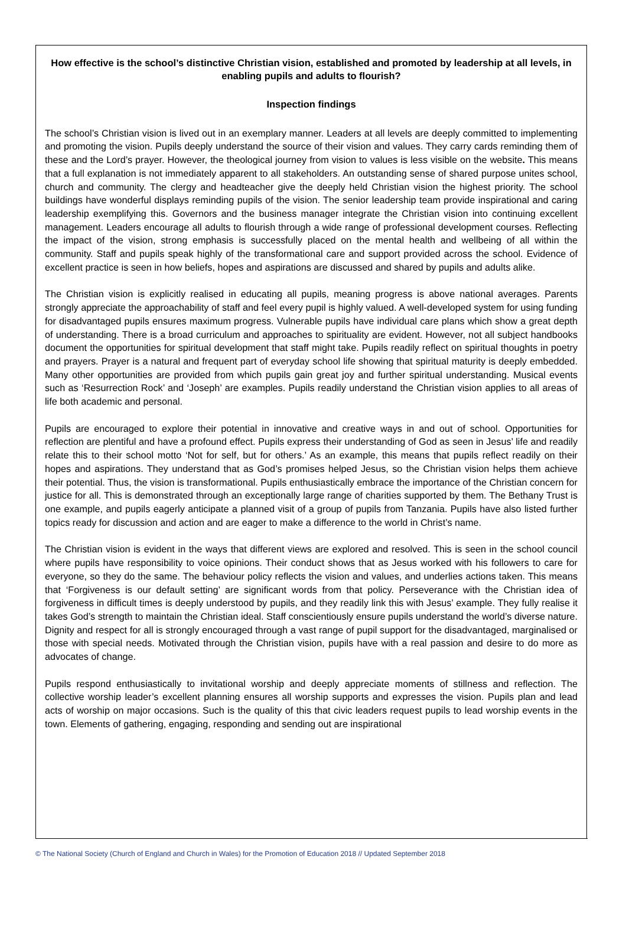How effective is the school’s distinctive Christian vision, established and promoted by leadership at all levels, in enabling pupils and adults to flourish?
Inspection findings
The school’s Christian vision is lived out in an exemplary manner. Leaders at all levels are deeply committed to implementing and promoting the vision. Pupils deeply understand the source of their vision and values. They carry cards reminding them of these and the Lord’s prayer. However, the theological journey from vision to values is less visible on the website. This means that a full explanation is not immediately apparent to all stakeholders. An outstanding sense of shared purpose unites school, church and community. The clergy and headteacher give the deeply held Christian vision the highest priority. The school buildings have wonderful displays reminding pupils of the vision. The senior leadership team provide inspirational and caring leadership exemplifying this. Governors and the business manager integrate the Christian vision into continuing excellent management. Leaders encourage all adults to flourish through a wide range of professional development courses. Reflecting the impact of the vision, strong emphasis is successfully placed on the mental health and wellbeing of all within the community. Staff and pupils speak highly of the transformational care and support provided across the school. Evidence of excellent practice is seen in how beliefs, hopes and aspirations are discussed and shared by pupils and adults alike.
The Christian vision is explicitly realised in educating all pupils, meaning progress is above national averages. Parents strongly appreciate the approachability of staff and feel every pupil is highly valued. A well-developed system for using funding for disadvantaged pupils ensures maximum progress. Vulnerable pupils have individual care plans which show a great depth of understanding. There is a broad curriculum and approaches to spirituality are evident. However, not all subject handbooks document the opportunities for spiritual development that staff might take. Pupils readily reflect on spiritual thoughts in poetry and prayers. Prayer is a natural and frequent part of everyday school life showing that spiritual maturity is deeply embedded. Many other opportunities are provided from which pupils gain great joy and further spiritual understanding. Musical events such as ‘Resurrection Rock’ and ‘Joseph’ are examples. Pupils readily understand the Christian vision applies to all areas of life both academic and personal.
Pupils are encouraged to explore their potential in innovative and creative ways in and out of school. Opportunities for reflection are plentiful and have a profound effect. Pupils express their understanding of God as seen in Jesus’ life and readily relate this to their school motto ‘Not for self, but for others.’ As an example, this means that pupils reflect readily on their hopes and aspirations. They understand that as God’s promises helped Jesus, so the Christian vision helps them achieve their potential. Thus, the vision is transformational. Pupils enthusiastically embrace the importance of the Christian concern for justice for all. This is demonstrated through an exceptionally large range of charities supported by them. The Bethany Trust is one example, and pupils eagerly anticipate a planned visit of a group of pupils from Tanzania. Pupils have also listed further topics ready for discussion and action and are eager to make a difference to the world in Christ’s name.
The Christian vision is evident in the ways that different views are explored and resolved. This is seen in the school council where pupils have responsibility to voice opinions. Their conduct shows that as Jesus worked with his followers to care for everyone, so they do the same. The behaviour policy reflects the vision and values, and underlies actions taken. This means that ‘Forgiveness is our default setting’ are significant words from that policy. Perseverance with the Christian idea of forgiveness in difficult times is deeply understood by pupils, and they readily link this with Jesus’ example. They fully realise it takes God’s strength to maintain the Christian ideal. Staff conscientiously ensure pupils understand the world’s diverse nature. Dignity and respect for all is strongly encouraged through a vast range of pupil support for the disadvantaged, marginalised or those with special needs. Motivated through the Christian vision, pupils have with a real passion and desire to do more as advocates of change.
Pupils respond enthusiastically to invitational worship and deeply appreciate moments of stillness and reflection. The collective worship leader’s excellent planning ensures all worship supports and expresses the vision. Pupils plan and lead acts of worship on major occasions. Such is the quality of this that civic leaders request pupils to lead worship events in the town. Elements of gathering, engaging, responding and sending out are inspirational
© The National Society (Church of England and Church in Wales) for the Promotion of Education 2018 // Updated September 2018